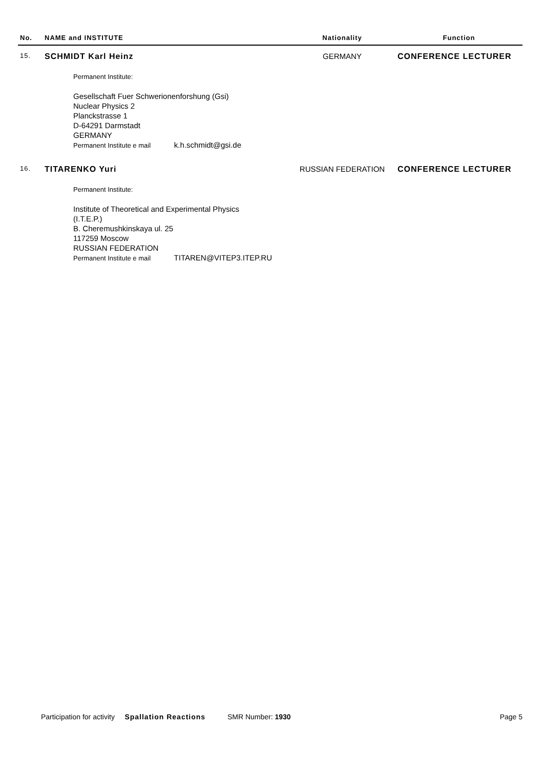| No. | NAME and INSTITUTE | Nationality | Function |
| --- | --- | --- | --- |
| 15. | SCHMIDT Karl Heinz | GERMANY | CONFERENCE LECTURER |
| | Permanent Institute: Gesellschaft Fuer Schwerionenforshung (Gsi) Nuclear Physics 2 Planckstrasse 1 D-64291 Darmstadt GERMANY Permanent Institute e mail k.h.schmidt@gsi.de | | |
| 16. | TITARENKO Yuri | RUSSIAN FEDERATION | CONFERENCE LECTURER |
| | Permanent Institute: Institute of Theoretical and Experimental Physics (I.T.E.P.) B. Cheremushkinskaya ul. 25 117259 Moscow RUSSIAN FEDERATION Permanent Institute e mail TITAREN@VITEP3.ITEP.RU | | |
Participation for activity Spallation Reactions SMR Number: 1930 Page 5